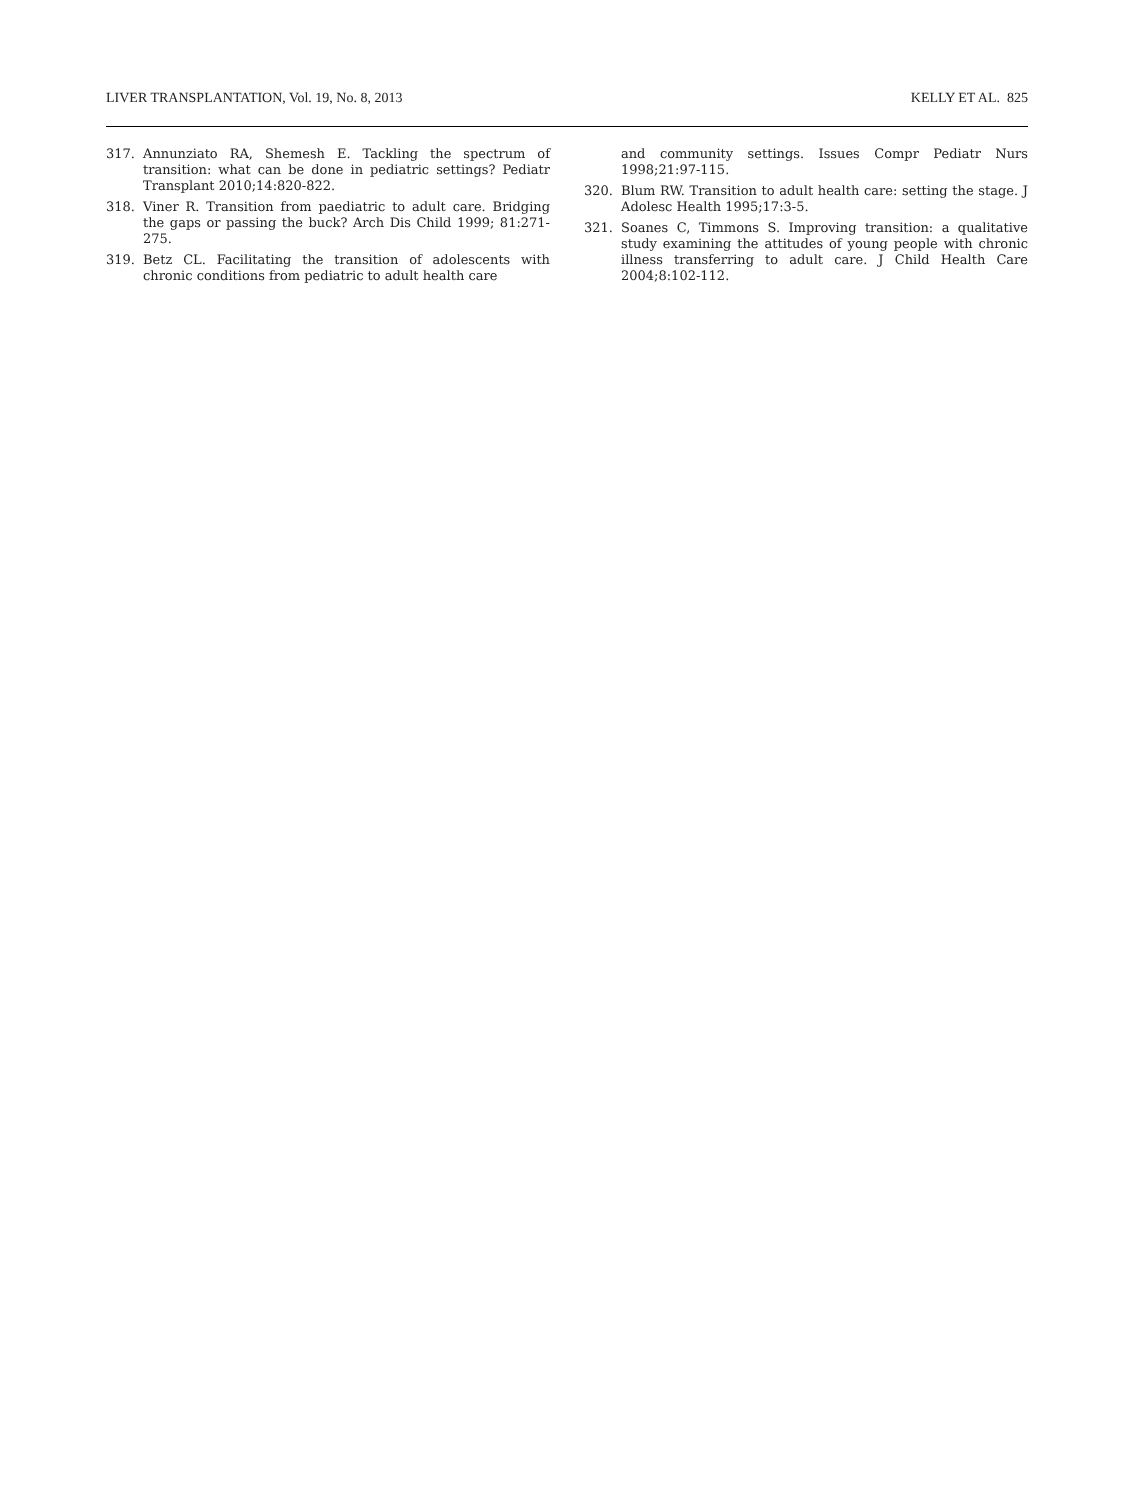LIVER TRANSPLANTATION, Vol. 19, No. 8, 2013 KELLY ET AL. 825
317. Annunziato RA, Shemesh E. Tackling the spectrum of transition: what can be done in pediatric settings? Pediatr Transplant 2010;14:820-822.
318. Viner R. Transition from paediatric to adult care. Bridging the gaps or passing the buck? Arch Dis Child 1999; 81:271-275.
319. Betz CL. Facilitating the transition of adolescents with chronic conditions from pediatric to adult health care
and community settings. Issues Compr Pediatr Nurs 1998;21:97-115.
320. Blum RW. Transition to adult health care: setting the stage. J Adolesc Health 1995;17:3-5.
321. Soanes C, Timmons S. Improving transition: a qualitative study examining the attitudes of young people with chronic illness transferring to adult care. J Child Health Care 2004;8:102-112.